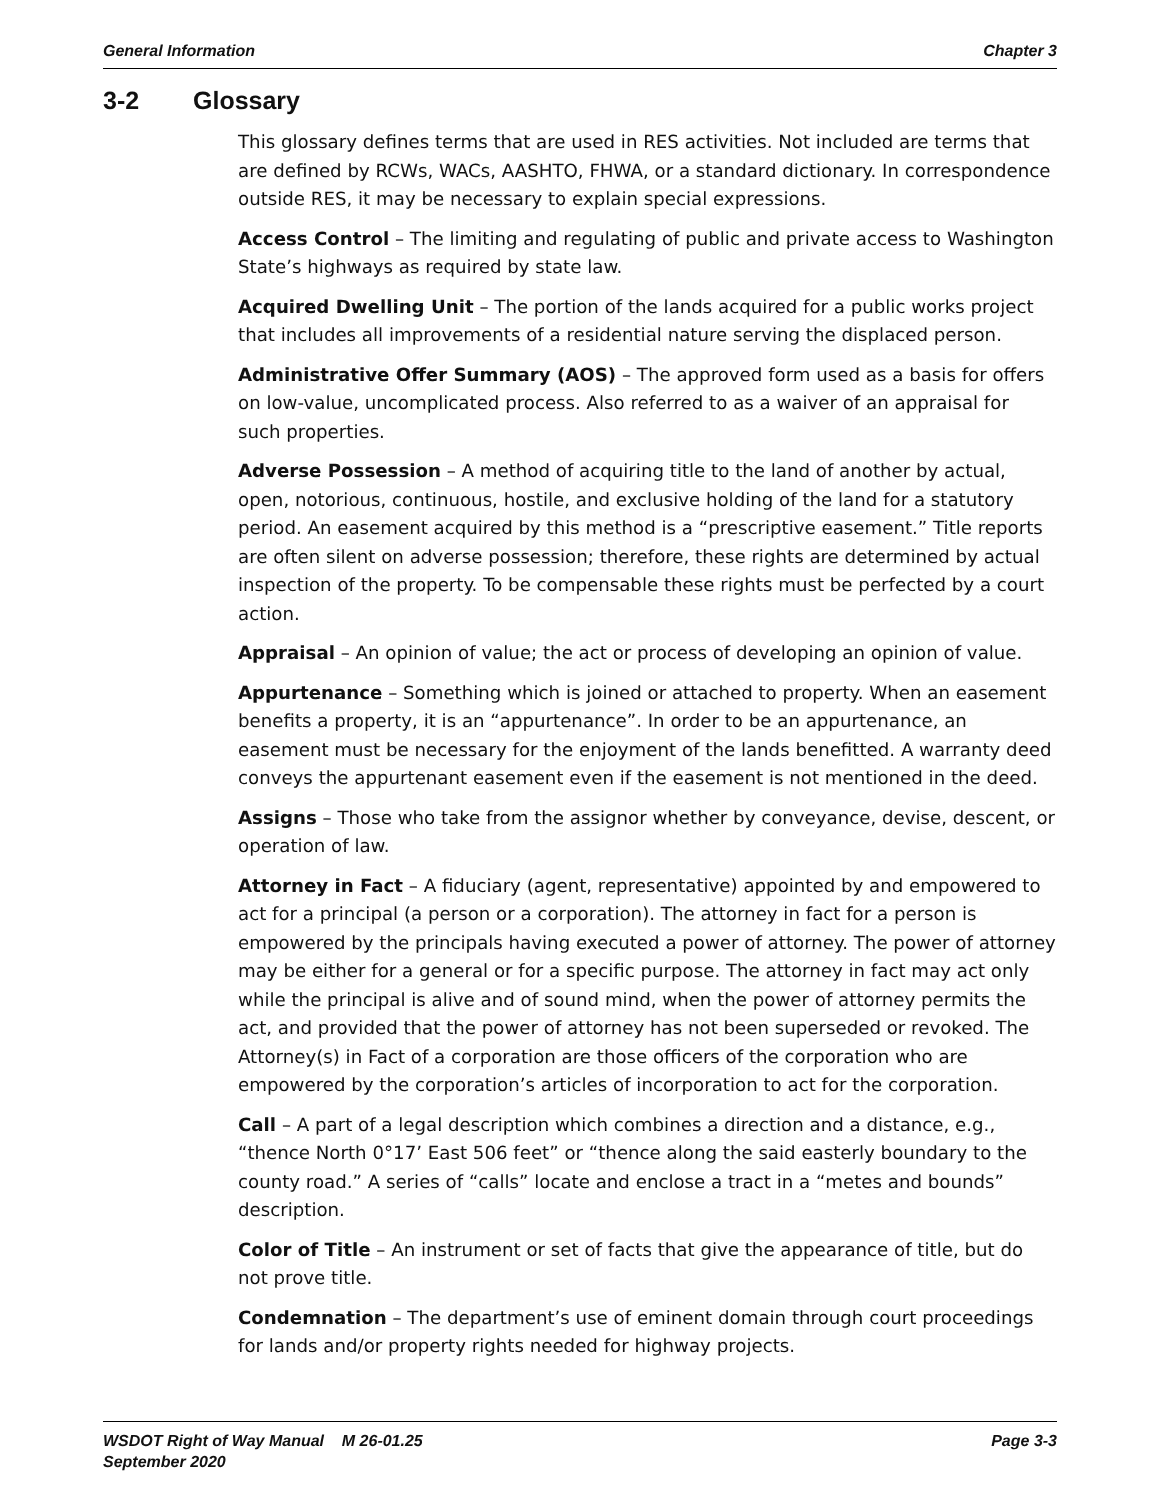General Information Chapter 3
3-2 Glossary
This glossary defines terms that are used in RES activities. Not included are terms that are defined by RCWs, WACs, AASHTO, FHWA, or a standard dictionary. In correspondence outside RES, it may be necessary to explain special expressions.
Access Control – The limiting and regulating of public and private access to Washington State’s highways as required by state law.
Acquired Dwelling Unit – The portion of the lands acquired for a public works project that includes all improvements of a residential nature serving the displaced person.
Administrative Offer Summary (AOS) – The approved form used as a basis for offers on low-value, uncomplicated process. Also referred to as a waiver of an appraisal for such properties.
Adverse Possession – A method of acquiring title to the land of another by actual, open, notorious, continuous, hostile, and exclusive holding of the land for a statutory period. An easement acquired by this method is a “prescriptive easement.” Title reports are often silent on adverse possession; therefore, these rights are determined by actual inspection of the property. To be compensable these rights must be perfected by a court action.
Appraisal – An opinion of value; the act or process of developing an opinion of value.
Appurtenance – Something which is joined or attached to property. When an easement benefits a property, it is an “appurtenance”. In order to be an appurtenance, an easement must be necessary for the enjoyment of the lands benefitted. A warranty deed conveys the appurtenant easement even if the easement is not mentioned in the deed.
Assigns – Those who take from the assignor whether by conveyance, devise, descent, or operation of law.
Attorney in Fact – A fiduciary (agent, representative) appointed by and empowered to act for a principal (a person or a corporation). The attorney in fact for a person is empowered by the principals having executed a power of attorney. The power of attorney may be either for a general or for a specific purpose. The attorney in fact may act only while the principal is alive and of sound mind, when the power of attorney permits the act, and provided that the power of attorney has not been superseded or revoked. The Attorney(s) in Fact of a corporation are those officers of the corporation who are empowered by the corporation’s articles of incorporation to act for the corporation.
Call – A part of a legal description which combines a direction and a distance, e.g., “thence North 0°17’ East 506 feet” or “thence along the said easterly boundary to the county road.” A series of “calls” locate and enclose a tract in a “metes and bounds” description.
Color of Title – An instrument or set of facts that give the appearance of title, but do not prove title.
Condemnation – The department’s use of eminent domain through court proceedings for lands and/or property rights needed for highway projects.
WSDOT Right of Way Manual M 26-01.25
September 2020
Page 3-3